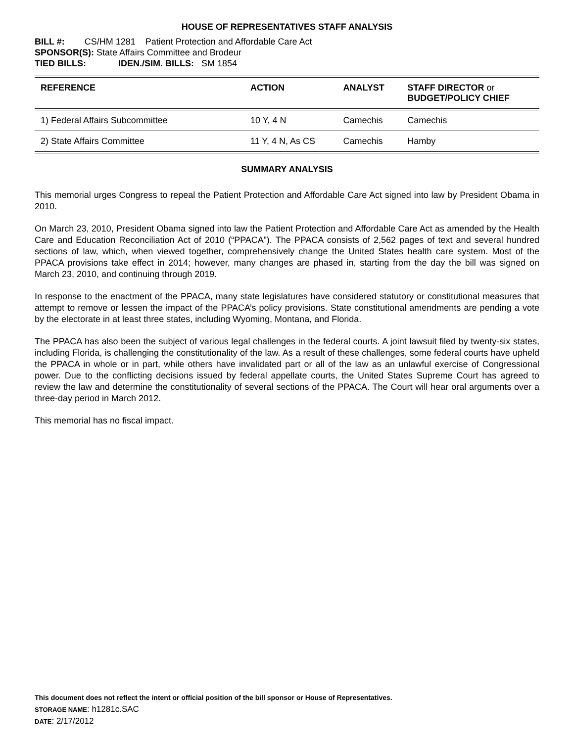HOUSE OF REPRESENTATIVES STAFF ANALYSIS
BILL #: CS/HM 1281 Patient Protection and Affordable Care Act
SPONSOR(S): State Affairs Committee and Brodeur
TIED BILLS: IDEN./SIM. BILLS: SM 1854
| REFERENCE | ACTION | ANALYST | STAFF DIRECTOR or BUDGET/POLICY CHIEF |
| --- | --- | --- | --- |
| 1) Federal Affairs Subcommittee | 10 Y, 4 N | Camechis | Camechis |
| 2) State Affairs Committee | 11 Y, 4 N, As CS | Camechis | Hamby |
SUMMARY ANALYSIS
This memorial urges Congress to repeal the Patient Protection and Affordable Care Act signed into law by President Obama in 2010.
On March 23, 2010, President Obama signed into law the Patient Protection and Affordable Care Act as amended by the Health Care and Education Reconciliation Act of 2010 (“PPACA”). The PPACA consists of 2,562 pages of text and several hundred sections of law, which, when viewed together, comprehensively change the United States health care system. Most of the PPACA provisions take effect in 2014; however, many changes are phased in, starting from the day the bill was signed on March 23, 2010, and continuing through 2019.
In response to the enactment of the PPACA, many state legislatures have considered statutory or constitutional measures that attempt to remove or lessen the impact of the PPACA’s policy provisions. State constitutional amendments are pending a vote by the electorate in at least three states, including Wyoming, Montana, and Florida.
The PPACA has also been the subject of various legal challenges in the federal courts. A joint lawsuit filed by twenty-six states, including Florida, is challenging the constitutionality of the law. As a result of these challenges, some federal courts have upheld the PPACA in whole or in part, while others have invalidated part or all of the law as an unlawful exercise of Congressional power. Due to the conflicting decisions issued by federal appellate courts, the United States Supreme Court has agreed to review the law and determine the constitutionality of several sections of the PPACA. The Court will hear oral arguments over a three-day period in March 2012.
This memorial has no fiscal impact.
This document does not reflect the intent or official position of the bill sponsor or House of Representatives.
STORAGE NAME: h1281c.SAC
DATE: 2/17/2012